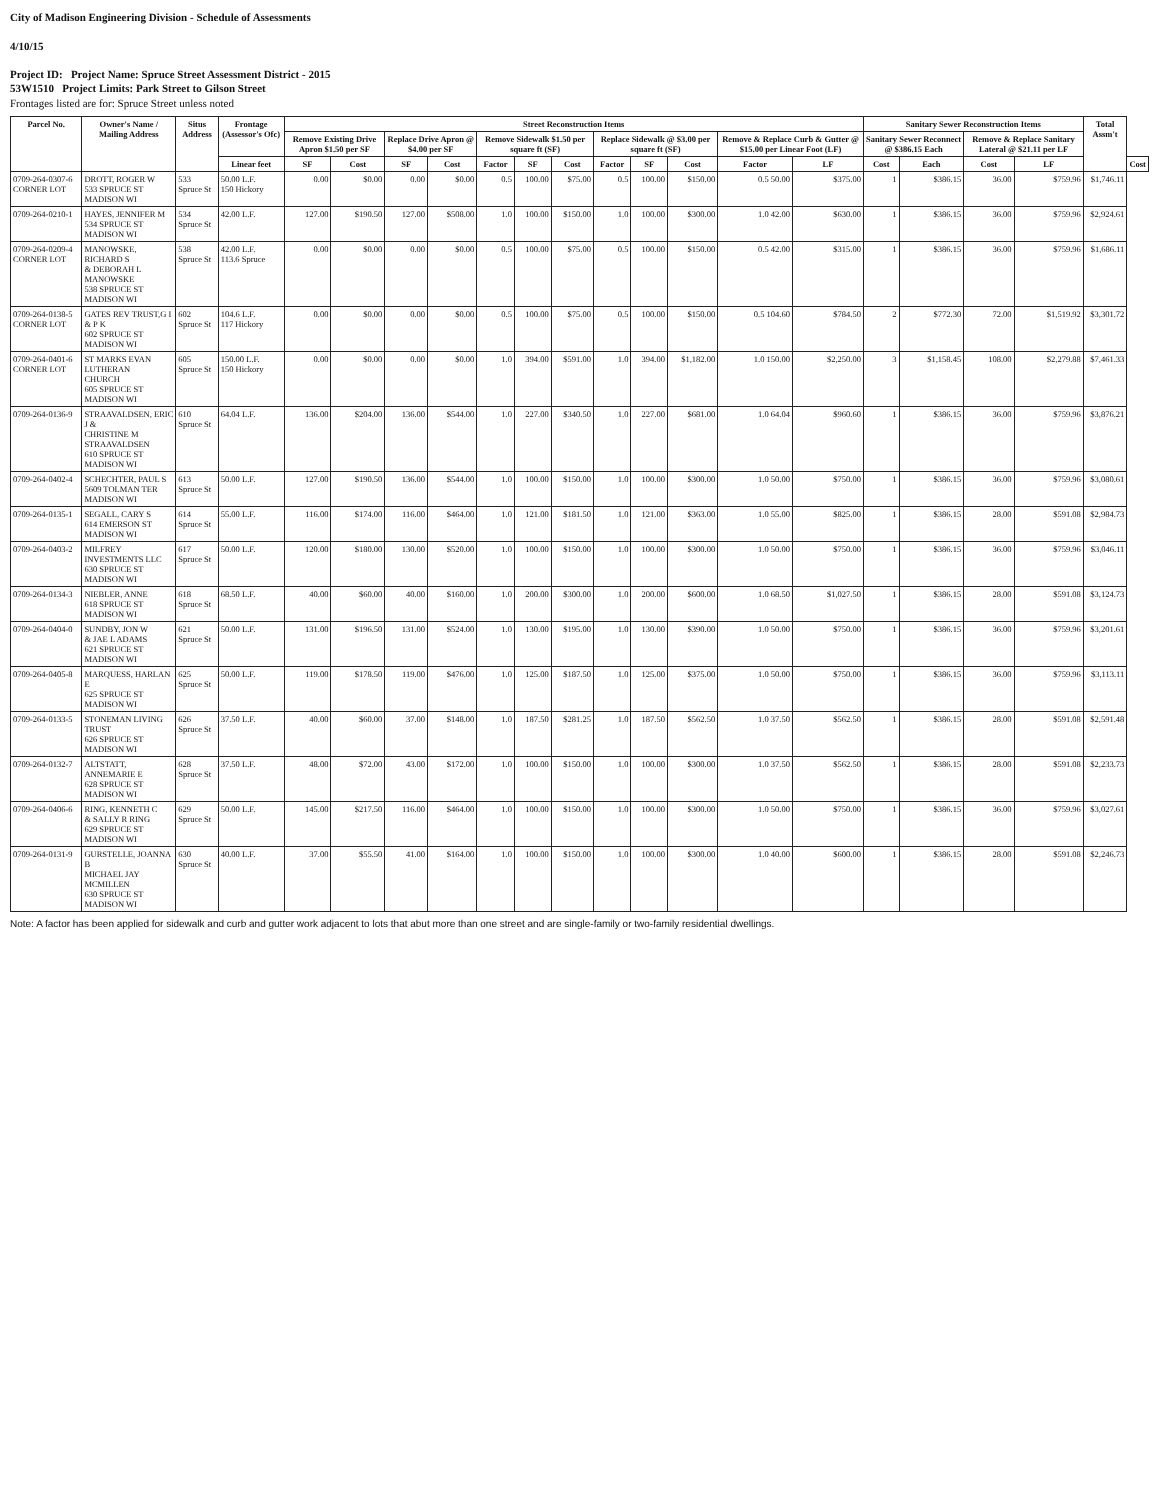City of Madison Engineering Division - Schedule of Assessments
4/10/15
Project ID: Project Name: Spruce Street Assessment District - 2015
53W1510 Project Limits: Park Street to Gilson Street
Frontages listed are for: Spruce Street unless noted
| Parcel No. | Owner's Name / Mailing Address | Situs Address | Frontage (Assessor's Ofc) | Street Reconstruction Items | | | | | | | | | | | | Sanitary Sewer Reconstruction Items | | | | Total Assm't | |
| --- | --- | --- | --- | --- | --- | --- | --- | --- | --- | --- | --- | --- | --- | --- | --- | --- | --- | --- | --- | --- | --- |
| | | | | Remove Existing Drive Apron $1.50 per SF | | Replace Drive Apron @ $4.00 per SF | | Remove Sidewalk $1.50 per square ft (SF) | | | Replace Sidewalk @ $3.00 per square ft (SF) | | | Remove & Replace Curb & Gutter @ $15.00 per Linear Foot (LF) | | Sanitary Sewer Reconnect @ $386.15 Each | | Remove & Replace Sanitary Lateral @ $21.11 per LF | | | |
| | | | Linear feet | SF | Cost | SF | Cost | Factor | SF | Cost | Factor | SF | Cost | Factor | LF | Cost | Each | Cost | LF | | Cost |
| 0709-264-0307-6 CORNER LOT | DROTT, ROGER W 533 SPRUCE ST MADISON WI | 533 Spruce St | 50.00 L.F. 150 Hickory | 0.00 | $0.00 | 0.00 | $0.00 | 0.5 | 100.00 | $75.00 | 0.5 | 100.00 | $150.00 | 0.5 50.00 | $375.00 | 1 | $386.15 | 36.00 | $759.96 | $1,746.11 | |
| 0709-264-0210-1 | HAYES, JENNIFER M 534 SPRUCE ST MADISON WI | 534 Spruce St | 42.00 L.F. | 127.00 | $190.50 | 127.00 | $508.00 | 1.0 | 100.00 | $150.00 | 1.0 | 100.00 | $300.00 | 1.0 42.00 | $630.00 | 1 | $386.15 | 36.00 | $759.96 | $2,924.61 | |
| 0709-264-0209-4 CORNER LOT | MANOWSKE, RICHARD S & DEBORAH L MANOWSKE 538 SPRUCE ST MADISON WI | 538 Spruce St | 42.00 L.F. 113.6 Spruce | 0.00 | $0.00 | 0.00 | $0.00 | 0.5 | 100.00 | $75.00 | 0.5 | 100.00 | $150.00 | 0.5 42.00 | $315.00 | 1 | $386.15 | 36.00 | $759.96 | $1,686.11 | |
| 0709-264-0138-5 CORNER LOT | GATES REV TRUST,G I & P K 602 SPRUCE ST MADISON WI | 602 Spruce St | 104.6 L.F. 117 Hickory | 0.00 | $0.00 | 0.00 | $0.00 | 0.5 | 100.00 | $75.00 | 0.5 | 100.00 | $150.00 | 0.5 104.60 | $784.50 | 2 | $772.30 | 72.00 | $1,519.92 | $3,301.72 | |
| 0709-264-0401-6 CORNER LOT | ST MARKS EVAN LUTHERAN CHURCH 605 SPRUCE ST MADISON WI | 605 Spruce St | 150.00 L.F. 150 Hickory | 0.00 | $0.00 | 0.00 | $0.00 | 1.0 | 394.00 | $591.00 | 1.0 | 394.00 | $1,182.00 | 1.0 150.00 | $2,250.00 | 3 | $1,158.45 | 108.00 | $2,279.88 | $7,461.33 | |
| 0709-264-0136-9 | STRAAVALDSEN, ERIC J & CHRISTINE M STRAAVALDSEN 610 SPRUCE ST MADISON WI | 610 Spruce St | 64.04 L.F. | 136.00 | $204.00 | 136.00 | $544.00 | 1.0 | 227.00 | $340.50 | 1.0 | 227.00 | $681.00 | 1.0 64.04 | $960.60 | 1 | $386.15 | 36.00 | $759.96 | $3,876.21 | |
| 0709-264-0402-4 | SCHECHTER, PAUL S 5609 TOLMAN TER MADISON WI | 613 Spruce St | 50.00 L.F. | 127.00 | $190.50 | 136.00 | $544.00 | 1.0 | 100.00 | $150.00 | 1.0 | 100.00 | $300.00 | 1.0 50.00 | $750.00 | 1 | $386.15 | 36.00 | $759.96 | $3,080.61 | |
| 0709-264-0135-1 | SEGALL, CARY S 614 EMERSON ST MADISON WI | 614 Spruce St | 55.00 L.F. | 116.00 | $174.00 | 116.00 | $464.00 | 1.0 | 121.00 | $181.50 | 1.0 | 121.00 | $363.00 | 1.0 55.00 | $825.00 | 1 | $386.15 | 28.00 | $591.08 | $2,984.73 | |
| 0709-264-0403-2 | MILFREY INVESTMENTS LLC 630 SPRUCE ST MADISON WI | 617 Spruce St | 50.00 L.F. | 120.00 | $180.00 | 130.00 | $520.00 | 1.0 | 100.00 | $150.00 | 1.0 | 100.00 | $300.00 | 1.0 50.00 | $750.00 | 1 | $386.15 | 36.00 | $759.96 | $3,046.11 | |
| 0709-264-0134-3 | NIEBLER, ANNE 618 SPRUCE ST MADISON WI | 618 Spruce St | 68.50 L.F. | 40.00 | $60.00 | 40.00 | $160.00 | 1.0 | 200.00 | $300.00 | 1.0 | 200.00 | $600.00 | 1.0 68.50 | $1,027.50 | 1 | $386.15 | 28.00 | $591.08 | $3,124.73 | |
| 0709-264-0404-0 | SUNDBY, JON W & JAE L ADAMS 621 SPRUCE ST MADISON WI | 621 Spruce St | 50.00 L.F. | 131.00 | $196.50 | 131.00 | $524.00 | 1.0 | 130.00 | $195.00 | 1.0 | 130.00 | $390.00 | 1.0 50.00 | $750.00 | 1 | $386.15 | 36.00 | $759.96 | $3,201.61 | |
| 0709-264-0405-8 | MARQUESS, HARLAN E 625 SPRUCE ST MADISON WI | 625 Spruce St | 50.00 L.F. | 119.00 | $178.50 | 119.00 | $476.00 | 1.0 | 125.00 | $187.50 | 1.0 | 125.00 | $375.00 | 1.0 50.00 | $750.00 | 1 | $386.15 | 36.00 | $759.96 | $3,113.11 | |
| 0709-264-0133-5 | STONEMAN LIVING TRUST 626 SPRUCE ST MADISON WI | 626 Spruce St | 37.50 L.F. | 40.00 | $60.00 | 37.00 | $148.00 | 1.0 | 187.50 | $281.25 | 1.0 | 187.50 | $562.50 | 1.0 37.50 | $562.50 | 1 | $386.15 | 28.00 | $591.08 | $2,591.48 | |
| 0709-264-0132-7 | ALTSTATT, ANNEMARIE E 628 SPRUCE ST MADISON WI | 628 Spruce St | 37.50 L.F. | 48.00 | $72.00 | 43.00 | $172.00 | 1.0 | 100.00 | $150.00 | 1.0 | 100.00 | $300.00 | 1.0 37.50 | $562.50 | 1 | $386.15 | 28.00 | $591.08 | $2,233.73 | |
| 0709-264-0406-6 | RING, KENNETH C & SALLY R RING 629 SPRUCE ST MADISON WI | 629 Spruce St | 50.00 L.F. | 145.00 | $217.50 | 116.00 | $464.00 | 1.0 | 100.00 | $150.00 | 1.0 | 100.00 | $300.00 | 1.0 50.00 | $750.00 | 1 | $386.15 | 36.00 | $759.96 | $3,027.61 | |
| 0709-264-0131-9 | GURSTELLE, JOANNA B MICHAEL JAY MCMILLEN 630 SPRUCE ST MADISON WI | 630 Spruce St | 40.00 L.F. | 37.00 | $55.50 | 41.00 | $164.00 | 1.0 | 100.00 | $150.00 | 1.0 | 100.00 | $300.00 | 1.0 40.00 | $600.00 | 1 | $386.15 | 28.00 | $591.08 | $2,246.73 | |
Note: A factor has been applied for sidewalk and curb and gutter work adjacent to lots that abut more than one street and are single-family or two-family residential dwellings.